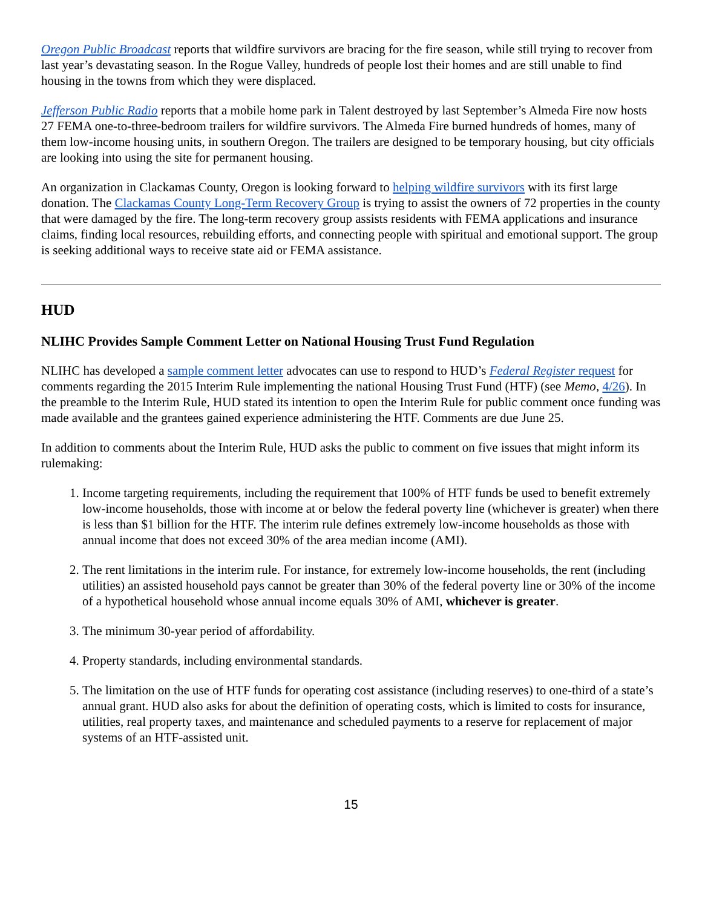Oregon Public Broadcast reports that wildfire survivors are bracing for the fire season, while still trying to recover from last year’s devastating season. In the Rogue Valley, hundreds of people lost their homes and are still unable to find housing in the towns from which they were displaced.
Jefferson Public Radio reports that a mobile home park in Talent destroyed by last September’s Almeda Fire now hosts 27 FEMA one-to-three-bedroom trailers for wildfire survivors. The Almeda Fire burned hundreds of homes, many of them low-income housing units, in southern Oregon. The trailers are designed to be temporary housing, but city officials are looking into using the site for permanent housing.
An organization in Clackamas County, Oregon is looking forward to helping wildfire survivors with its first large donation. The Clackamas County Long-Term Recovery Group is trying to assist the owners of 72 properties in the county that were damaged by the fire. The long-term recovery group assists residents with FEMA applications and insurance claims, finding local resources, rebuilding efforts, and connecting people with spiritual and emotional support. The group is seeking additional ways to receive state aid or FEMA assistance.
HUD
NLIHC Provides Sample Comment Letter on National Housing Trust Fund Regulation
NLIHC has developed a sample comment letter advocates can use to respond to HUD’s Federal Register request for comments regarding the 2015 Interim Rule implementing the national Housing Trust Fund (HTF) (see Memo, 4/26). In the preamble to the Interim Rule, HUD stated its intention to open the Interim Rule for public comment once funding was made available and the grantees gained experience administering the HTF. Comments are due June 25.
In addition to comments about the Interim Rule, HUD asks the public to comment on five issues that might inform its rulemaking:
1. Income targeting requirements, including the requirement that 100% of HTF funds be used to benefit extremely low-income households, those with income at or below the federal poverty line (whichever is greater) when there is less than $1 billion for the HTF. The interim rule defines extremely low-income households as those with annual income that does not exceed 30% of the area median income (AMI).
2. The rent limitations in the interim rule. For instance, for extremely low-income households, the rent (including utilities) an assisted household pays cannot be greater than 30% of the federal poverty line or 30% of the income of a hypothetical household whose annual income equals 30% of AMI, whichever is greater.
3. The minimum 30-year period of affordability.
4. Property standards, including environmental standards.
5. The limitation on the use of HTF funds for operating cost assistance (including reserves) to one-third of a state’s annual grant. HUD also asks for about the definition of operating costs, which is limited to costs for insurance, utilities, real property taxes, and maintenance and scheduled payments to a reserve for replacement of major systems of an HTF-assisted unit.
15